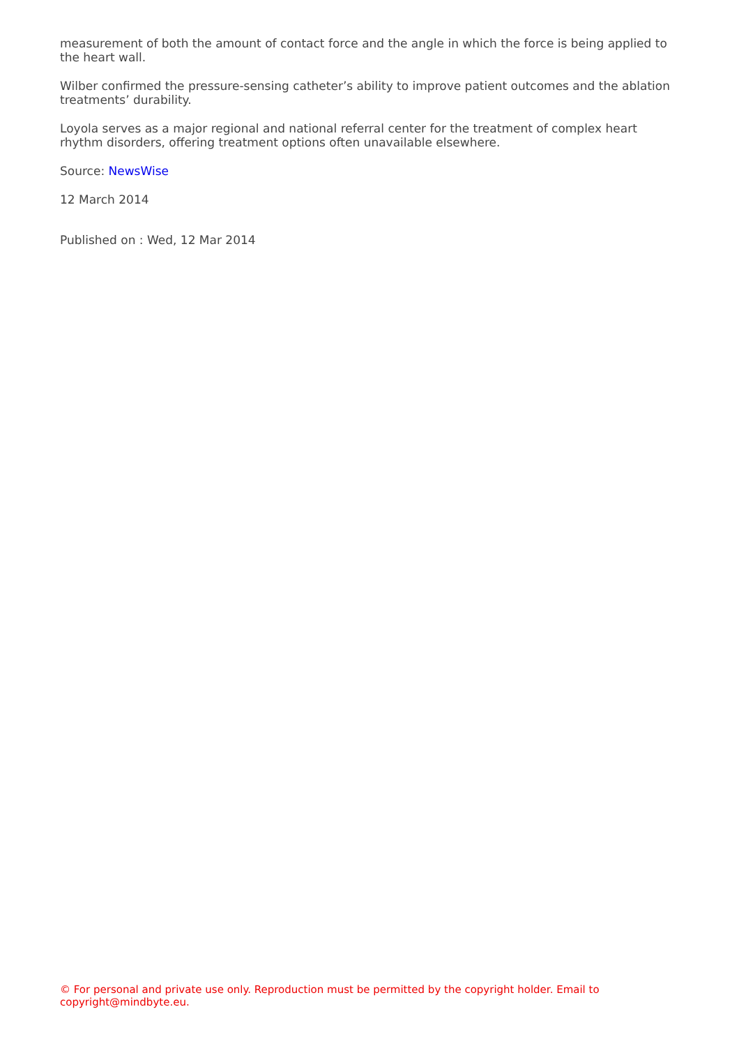measurement of both the amount of contact force and the angle in which the force is being applied to the heart wall.
Wilber confirmed the pressure-sensing catheter’s ability to improve patient outcomes and the ablation treatments’ durability.
Loyola serves as a major regional and national referral center for the treatment of complex heart rhythm disorders, offering treatment options often unavailable elsewhere.
Source: NewsWise
12 March 2014
Published on : Wed, 12 Mar 2014
© For personal and private use only. Reproduction must be permitted by the copyright holder. Email to copyright@mindbyte.eu.